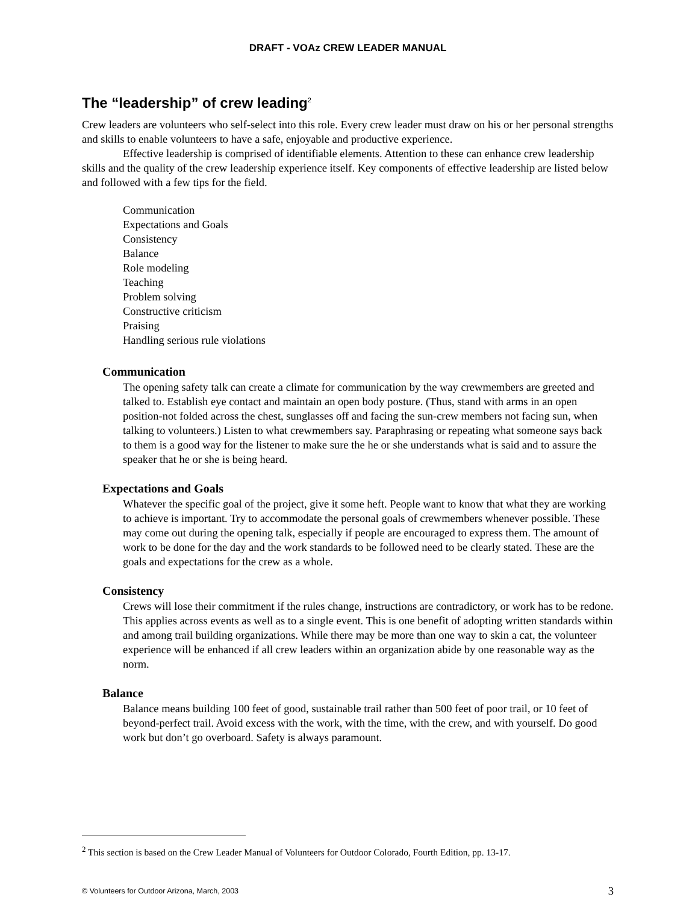DRAFT - VOAz CREW LEADER MANUAL
The “leadership” of crew leading<sup>2</sup>
Crew leaders are volunteers who self-select into this role. Every crew leader must draw on his or her personal strengths and skills to enable volunteers to have a safe, enjoyable and productive experience.
Effective leadership is comprised of identifiable elements. Attention to these can enhance crew leadership skills and the quality of the crew leadership experience itself. Key components of effective leadership are listed below and followed with a few tips for the field.
Communication
Expectations and Goals
Consistency
Balance
Role modeling
Teaching
Problem solving
Constructive criticism
Praising
Handling serious rule violations
Communication
The opening safety talk can create a climate for communication by the way crewmembers are greeted and talked to. Establish eye contact and maintain an open body posture. (Thus, stand with arms in an open position-not folded across the chest, sunglasses off and facing the sun-crew members not facing sun, when talking to volunteers.) Listen to what crewmembers say. Paraphrasing or repeating what someone says back to them is a good way for the listener to make sure the he or she understands what is said and to assure the speaker that he or she is being heard.
Expectations and Goals
Whatever the specific goal of the project, give it some heft. People want to know that what they are working to achieve is important. Try to accommodate the personal goals of crewmembers whenever possible. These may come out during the opening talk, especially if people are encouraged to express them. The amount of work to be done for the day and the work standards to be followed need to be clearly stated. These are the goals and expectations for the crew as a whole.
Consistency
Crews will lose their commitment if the rules change, instructions are contradictory, or work has to be redone. This applies across events as well as to a single event. This is one benefit of adopting written standards within and among trail building organizations. While there may be more than one way to skin a cat, the volunteer experience will be enhanced if all crew leaders within an organization abide by one reasonable way as the norm.
Balance
Balance means building 100 feet of good, sustainable trail rather than 500 feet of poor trail, or 10 feet of beyond-perfect trail. Avoid excess with the work, with the time, with the crew, and with yourself. Do good work but don’t go overboard. Safety is always paramount.
<sup>2</sup> This section is based on the Crew Leader Manual of Volunteers for Outdoor Colorado, Fourth Edition, pp. 13-17.
© Volunteers for Outdoor Arizona, March, 2003 3